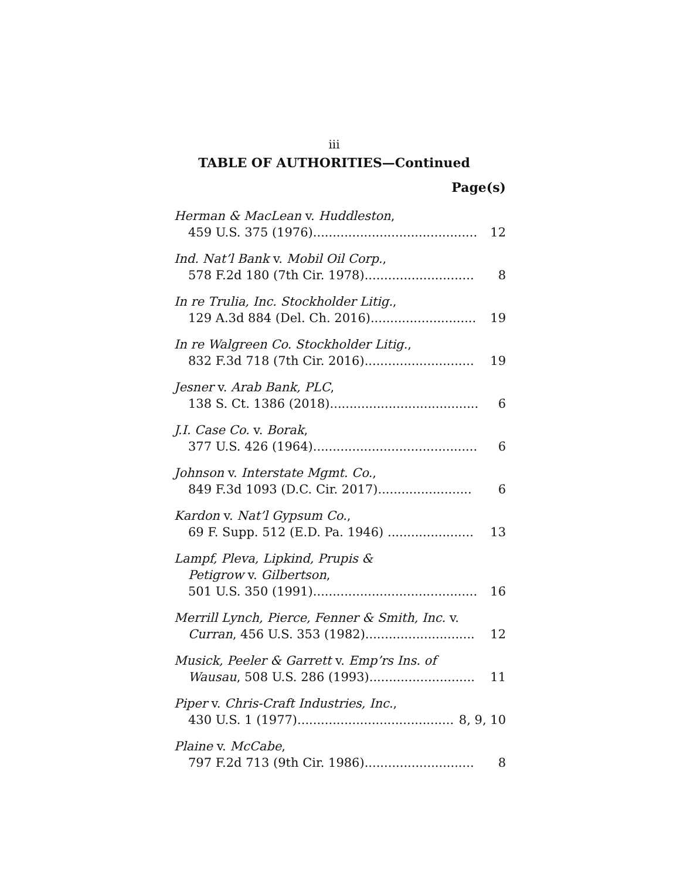iii
TABLE OF AUTHORITIES—Continued
Page(s)
Herman & MacLean v. Huddleston,
459 U.S. 375 (1976).......................................... 12
Ind. Nat’l Bank v. Mobil Oil Corp.,
578 F.2d 180 (7th Cir. 1978)............................ 8
In re Trulia, Inc. Stockholder Litig.,
129 A.3d 884 (Del. Ch. 2016)........................... 19
In re Walgreen Co. Stockholder Litig.,
832 F.3d 718 (7th Cir. 2016)............................ 19
Jesner v. Arab Bank, PLC,
138 S. Ct. 1386 (2018)...................................... 6
J.I. Case Co. v. Borak,
377 U.S. 426 (1964).......................................... 6
Johnson v. Interstate Mgmt. Co.,
849 F.3d 1093 (D.C. Cir. 2017)........................ 6
Kardon v. Nat’l Gypsum Co.,
69 F. Supp. 512 (E.D. Pa. 1946) ...................... 13
Lampf, Pleva, Lipkind, Prupis &
Petigrow v. Gilbertson,
501 U.S. 350 (1991).......................................... 16
Merrill Lynch, Pierce, Fenner & Smith, Inc. v.
Curran, 456 U.S. 353 (1982)............................ 12
Musick, Peeler & Garrett v. Emp’rs Ins. of
Wausau, 508 U.S. 286 (1993)........................... 11
Piper v. Chris-Craft Industries, Inc.,
430 U.S. 1 (1977)............................................ 8, 9, 10
Plaine v. McCabe,
797 F.2d 713 (9th Cir. 1986)............................ 8